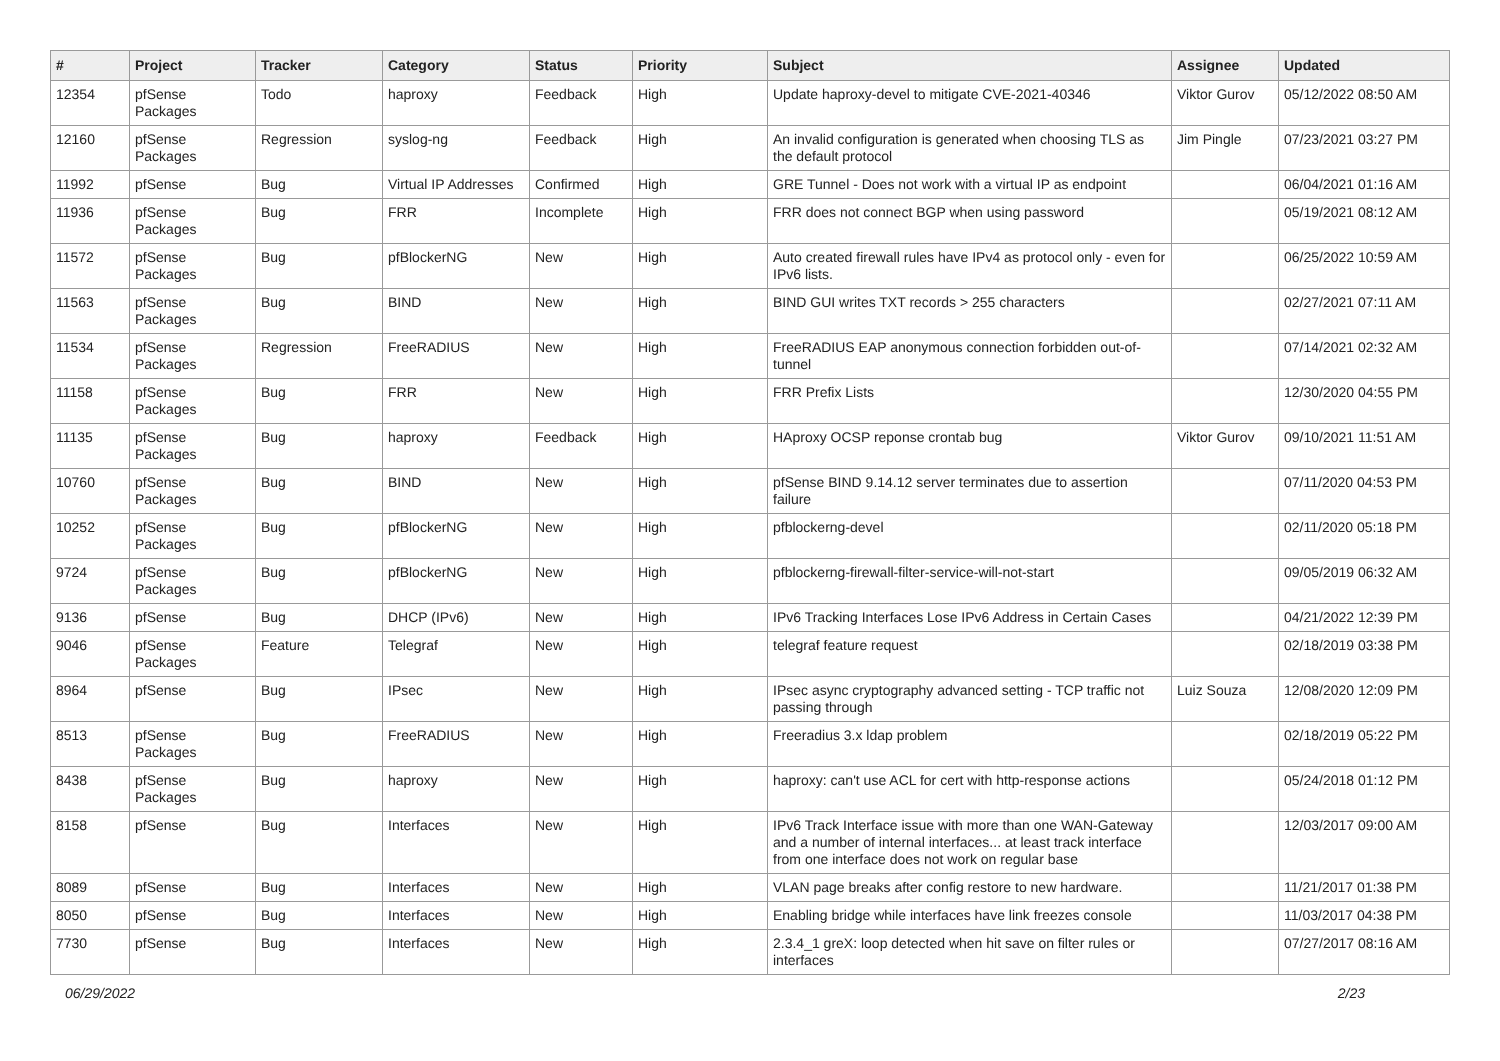| # | Project | Tracker | Category | Status | Priority | Subject | Assignee | Updated |
| --- | --- | --- | --- | --- | --- | --- | --- | --- |
| 12354 | pfSense Packages | Todo | haproxy | Feedback | High | Update haproxy-devel to mitigate CVE-2021-40346 | Viktor Gurov | 05/12/2022 08:50 AM |
| 12160 | pfSense Packages | Regression | syslog-ng | Feedback | High | An invalid configuration is generated when choosing TLS as the default protocol | Jim Pingle | 07/23/2021 03:27 PM |
| 11992 | pfSense | Bug | Virtual IP Addresses | Confirmed | High | GRE Tunnel - Does not work with a virtual IP as endpoint | | 06/04/2021 01:16 AM |
| 11936 | pfSense Packages | Bug | FRR | Incomplete | High | FRR does not connect BGP when using password | | 05/19/2021 08:12 AM |
| 11572 | pfSense Packages | Bug | pfBlockerNG | New | High | Auto created firewall rules have IPv4 as protocol only - even for IPv6 lists. | | 06/25/2022 10:59 AM |
| 11563 | pfSense Packages | Bug | BIND | New | High | BIND GUI writes TXT records > 255 characters | | 02/27/2021 07:11 AM |
| 11534 | pfSense Packages | Regression | FreeRADIUS | New | High | FreeRADIUS EAP anonymous connection forbidden out-of-tunnel | | 07/14/2021 02:32 AM |
| 11158 | pfSense Packages | Bug | FRR | New | High | FRR Prefix Lists | | 12/30/2020 04:55 PM |
| 11135 | pfSense Packages | Bug | haproxy | Feedback | High | HAproxy OCSP reponse crontab bug | Viktor Gurov | 09/10/2021 11:51 AM |
| 10760 | pfSense Packages | Bug | BIND | New | High | pfSense BIND 9.14.12 server terminates due to assertion failure | | 07/11/2020 04:53 PM |
| 10252 | pfSense Packages | Bug | pfBlockerNG | New | High | pfblockerng-devel | | 02/11/2020 05:18 PM |
| 9724 | pfSense Packages | Bug | pfBlockerNG | New | High | pfblockerng-firewall-filter-service-will-not-start | | 09/05/2019 06:32 AM |
| 9136 | pfSense | Bug | DHCP (IPv6) | New | High | IPv6 Tracking Interfaces Lose IPv6 Address in Certain Cases | | 04/21/2022 12:39 PM |
| 9046 | pfSense Packages | Feature | Telegraf | New | High | telegraf feature request | | 02/18/2019 03:38 PM |
| 8964 | pfSense | Bug | IPsec | New | High | IPsec async cryptography advanced setting - TCP traffic not passing through | Luiz Souza | 12/08/2020 12:09 PM |
| 8513 | pfSense Packages | Bug | FreeRADIUS | New | High | Freeradius 3.x ldap problem | | 02/18/2019 05:22 PM |
| 8438 | pfSense Packages | Bug | haproxy | New | High | haproxy: can't use ACL for cert with http-response actions | | 05/24/2018 01:12 PM |
| 8158 | pfSense | Bug | Interfaces | New | High | IPv6 Track Interface issue with more than one WAN-Gateway and a number of internal interfaces... at least track interface from one interface does not work on regular base | | 12/03/2017 09:00 AM |
| 8089 | pfSense | Bug | Interfaces | New | High | VLAN page breaks after config restore to new hardware. | | 11/21/2017 01:38 PM |
| 8050 | pfSense | Bug | Interfaces | New | High | Enabling bridge while interfaces have link freezes console | | 11/03/2017 04:38 PM |
| 7730 | pfSense | Bug | Interfaces | New | High | 2.3.4_1 greX: loop detected when hit save on filter rules or interfaces | | 07/27/2017 08:16 AM |
06/29/2022 2/23